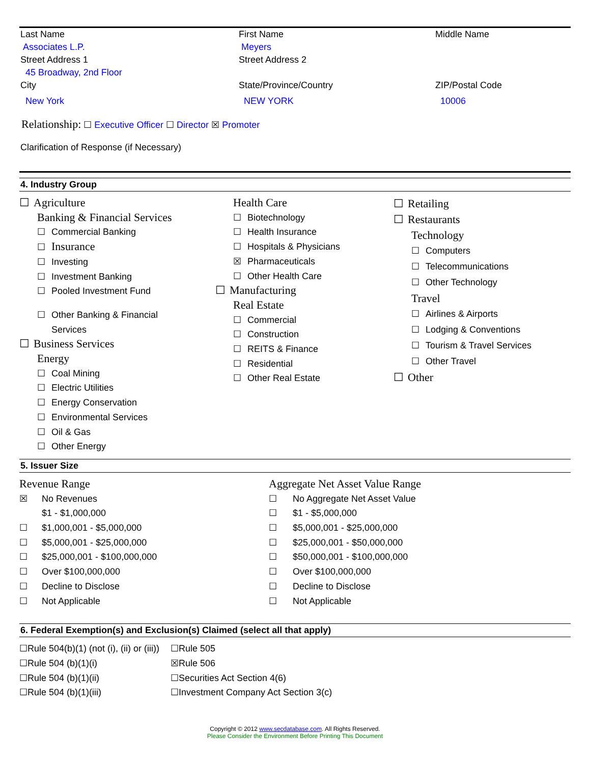Last Name First Name Middle Name
Associates L.P. Meyers
Street Address 1 Street Address 2
45 Broadway, 2nd Floor
City State/Province/Country ZIP/Postal Code
New York NEW YORK 10006
Relationship: ☐ Executive Officer ☐ Director ☒ Promoter
Clarification of Response (if Necessary)
4. Industry Group
☐ Agriculture
Banking & Financial Services
☐ Commercial Banking
☐ Insurance
☐ Investing
☐ Investment Banking
☐ Pooled Investment Fund
☐ Other Banking & Financial
Services
☐ Business Services
Energy
☐ Coal Mining
☐ Electric Utilities
☐ Energy Conservation
☐ Environmental Services
☐ Oil & Gas
☐ Other Energy
Health Care
☐ Biotechnology
☐ Health Insurance
☐ Hospitals & Physicians
☒ Pharmaceuticals
☐ Other Health Care
☐ Manufacturing
Real Estate
☐ Commercial
☐ Construction
☐ REITS & Finance
☐ Residential
☐ Other Real Estate
☐ Retailing
☐ Restaurants
Technology
☐ Computers
☐ Telecommunications
☐ Other Technology
Travel
☐ Airlines & Airports
☐ Lodging & Conventions
☐ Tourism & Travel Services
☐ Other Travel
☐ Other
5. Issuer Size
Revenue Range
☒ No Revenues
$1 - $1,000,000
☐ $1,000,001 - $5,000,000
☐ $5,000,001 - $25,000,000
☐ $25,000,001 - $100,000,000
☐ Over $100,000,000
☐ Decline to Disclose
☐ Not Applicable
Aggregate Net Asset Value Range
☐ No Aggregate Net Asset Value
☐ $1 - $5,000,000
☐ $5,000,001 - $25,000,000
☐ $25,000,001 - $50,000,000
☐ $50,000,001 - $100,000,000
☐ Over $100,000,000
☐ Decline to Disclose
☐ Not Applicable
6. Federal Exemption(s) and Exclusion(s) Claimed (select all that apply)
☐Rule 504(b)(1) (not (i), (ii) or (iii))
☐Rule 504 (b)(1)(i)
☐Rule 504 (b)(1)(ii)
☐Rule 504 (b)(1)(iii)
☐Rule 505
☒Rule 506
☐Securities Act Section 4(6)
☐Investment Company Act Section 3(c)
Copyright © 2012 www.secdatabase.com. All Rights Reserved.
Please Consider the Environment Before Printing This Document